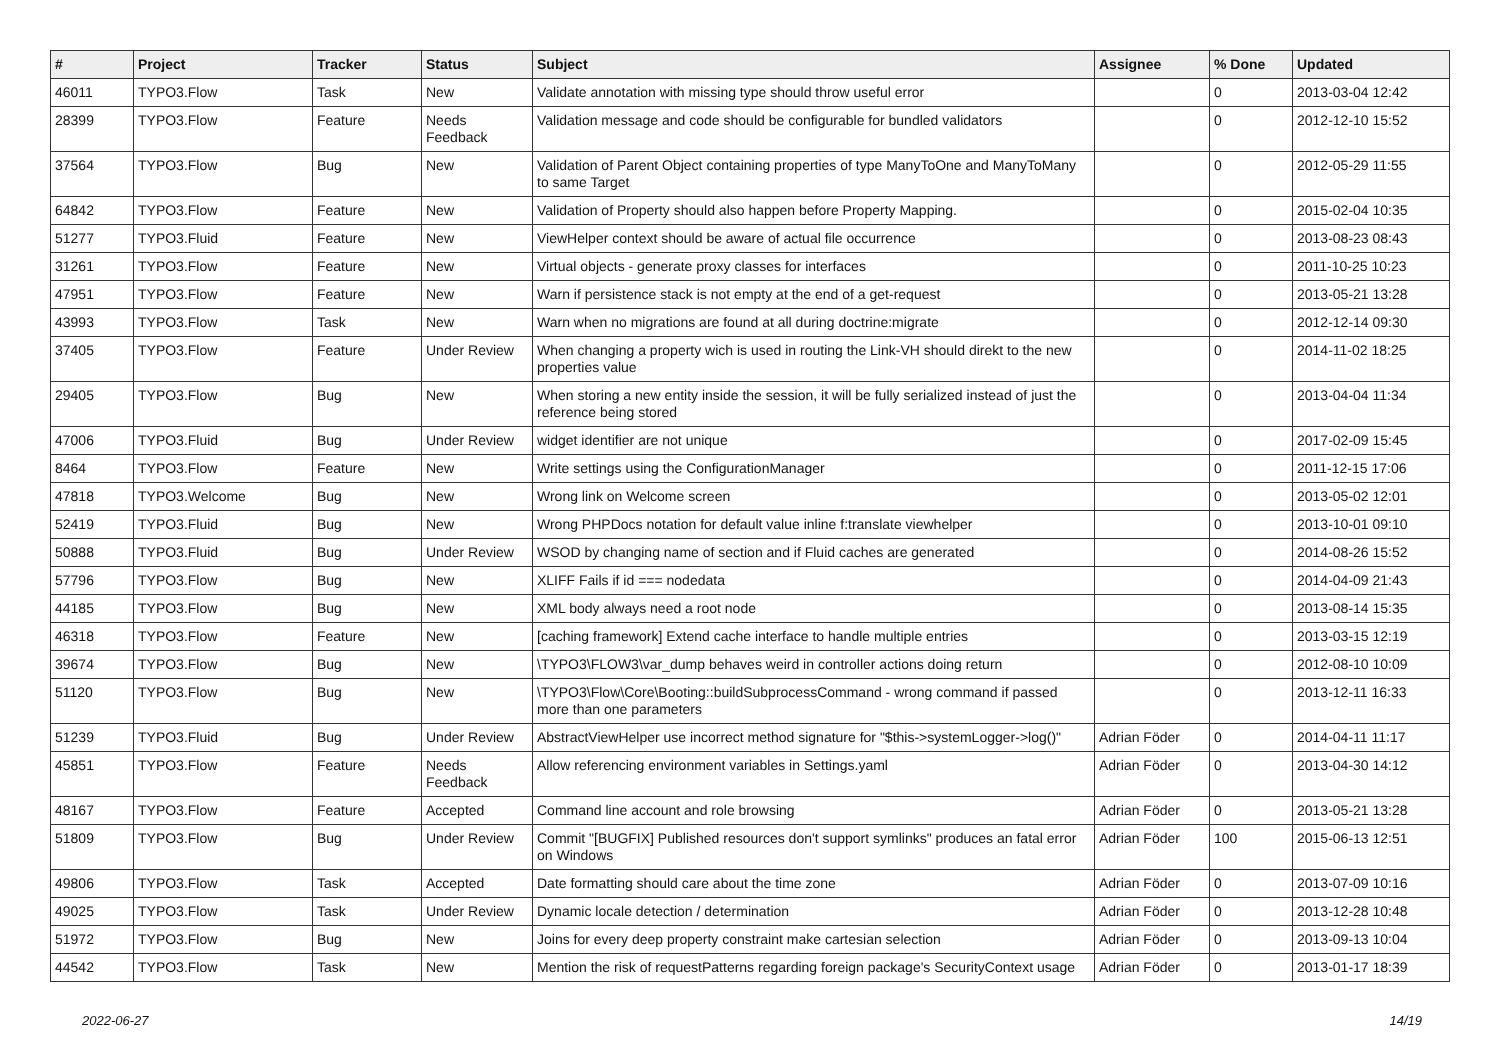| # | Project | Tracker | Status | Subject | Assignee | % Done | Updated |
| --- | --- | --- | --- | --- | --- | --- | --- |
| 46011 | TYPO3.Flow | Task | New | Validate annotation with missing type should throw useful error | | 0 | 2013-03-04 12:42 |
| 28399 | TYPO3.Flow | Feature | Needs Feedback | Validation message and code should be configurable for bundled validators | | 0 | 2012-12-10 15:52 |
| 37564 | TYPO3.Flow | Bug | New | Validation of Parent Object containing properties of type ManyToOne and ManyToMany to same Target | | 0 | 2012-05-29 11:55 |
| 64842 | TYPO3.Flow | Feature | New | Validation of Property should also happen before Property Mapping. | | 0 | 2015-02-04 10:35 |
| 51277 | TYPO3.Fluid | Feature | New | ViewHelper context should be aware of actual file occurrence | | 0 | 2013-08-23 08:43 |
| 31261 | TYPO3.Flow | Feature | New | Virtual objects - generate proxy classes for interfaces | | 0 | 2011-10-25 10:23 |
| 47951 | TYPO3.Flow | Feature | New | Warn if persistence stack is not empty at the end of a get-request | | 0 | 2013-05-21 13:28 |
| 43993 | TYPO3.Flow | Task | New | Warn when no migrations are found at all during doctrine:migrate | | 0 | 2012-12-14 09:30 |
| 37405 | TYPO3.Flow | Feature | Under Review | When changing a property wich is used in routing the Link-VH should direkt to the new properties value | | 0 | 2014-11-02 18:25 |
| 29405 | TYPO3.Flow | Bug | New | When storing a new entity inside the session, it will be fully serialized instead of just the reference being stored | | 0 | 2013-04-04 11:34 |
| 47006 | TYPO3.Fluid | Bug | Under Review | widget identifier are not unique | | 0 | 2017-02-09 15:45 |
| 8464 | TYPO3.Flow | Feature | New | Write settings using the ConfigurationManager | | 0 | 2011-12-15 17:06 |
| 47818 | TYPO3.Welcome | Bug | New | Wrong link on Welcome screen | | 0 | 2013-05-02 12:01 |
| 52419 | TYPO3.Fluid | Bug | New | Wrong PHPDocs notation for default value inline f:translate viewhelper | | 0 | 2013-10-01 09:10 |
| 50888 | TYPO3.Fluid | Bug | Under Review | WSOD by changing name of section and if Fluid caches are generated | | 0 | 2014-08-26 15:52 |
| 57796 | TYPO3.Flow | Bug | New | XLIFF Fails if id === nodedata | | 0 | 2014-04-09 21:43 |
| 44185 | TYPO3.Flow | Bug | New | XML body always need a root node | | 0 | 2013-08-14 15:35 |
| 46318 | TYPO3.Flow | Feature | New | [caching framework] Extend cache interface to handle multiple entries | | 0 | 2013-03-15 12:19 |
| 39674 | TYPO3.Flow | Bug | New | \TYPO3\FLOW3\var_dump behaves weird in controller actions doing return | | 0 | 2012-08-10 10:09 |
| 51120 | TYPO3.Flow | Bug | New | \TYPO3\Flow\Core\Booting::buildSubprocessCommand - wrong command if passed more than one parameters | | 0 | 2013-12-11 16:33 |
| 51239 | TYPO3.Fluid | Bug | Under Review | AbstractViewHelper use incorrect method signature for "$this->systemLogger->log()" | Adrian Föder | 0 | 2014-04-11 11:17 |
| 45851 | TYPO3.Flow | Feature | Needs Feedback | Allow referencing environment variables in Settings.yaml | Adrian Föder | 0 | 2013-04-30 14:12 |
| 48167 | TYPO3.Flow | Feature | Accepted | Command line account and role browsing | Adrian Föder | 0 | 2013-05-21 13:28 |
| 51809 | TYPO3.Flow | Bug | Under Review | Commit "[BUGFIX] Published resources don't support symlinks" produces an fatal error on Windows | Adrian Föder | 100 | 2015-06-13 12:51 |
| 49806 | TYPO3.Flow | Task | Accepted | Date formatting should care about the time zone | Adrian Föder | 0 | 2013-07-09 10:16 |
| 49025 | TYPO3.Flow | Task | Under Review | Dynamic locale detection / determination | Adrian Föder | 0 | 2013-12-28 10:48 |
| 51972 | TYPO3.Flow | Bug | New | Joins for every deep property constraint make cartesian selection | Adrian Föder | 0 | 2013-09-13 10:04 |
| 44542 | TYPO3.Flow | Task | New | Mention the risk of requestPatterns regarding foreign package's SecurityContext usage | Adrian Föder | 0 | 2013-01-17 18:39 |
2022-06-27 14/19